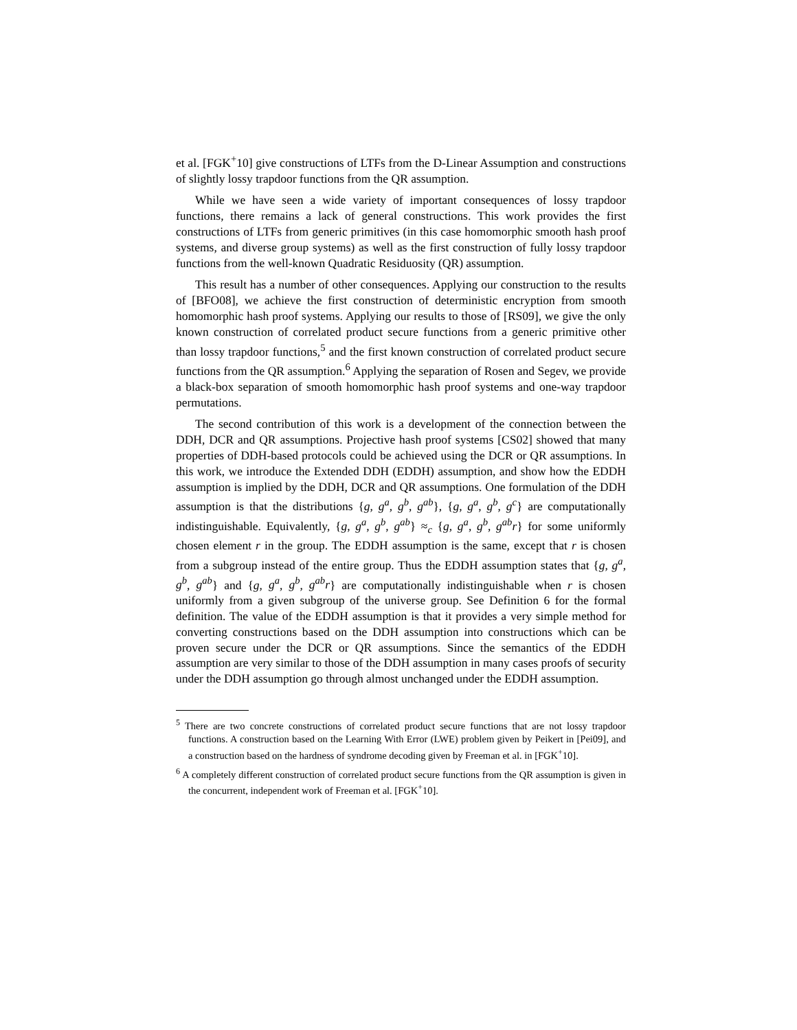et al. [FGK<sup>+</sup>10] give constructions of LTFs from the D-Linear Assumption and constructions of slightly lossy trapdoor functions from the QR assumption.
While we have seen a wide variety of important consequences of lossy trapdoor functions, there remains a lack of general constructions. This work provides the first constructions of LTFs from generic primitives (in this case homomorphic smooth hash proof systems, and diverse group systems) as well as the first construction of fully lossy trapdoor functions from the well-known Quadratic Residuosity (QR) assumption.
This result has a number of other consequences. Applying our construction to the results of [BFO08], we achieve the first construction of deterministic encryption from smooth homomorphic hash proof systems. Applying our results to those of [RS09], we give the only known construction of correlated product secure functions from a generic primitive other than lossy trapdoor functions,<sup>5</sup> and the first known construction of correlated product secure functions from the QR assumption.<sup>6</sup> Applying the separation of Rosen and Segev, we provide a black-box separation of smooth homomorphic hash proof systems and one-way trapdoor permutations.
The second contribution of this work is a development of the connection between the DDH, DCR and QR assumptions. Projective hash proof systems [CS02] showed that many properties of DDH-based protocols could be achieved using the DCR or QR assumptions. In this work, we introduce the Extended DDH (EDDH) assumption, and show how the EDDH assumption is implied by the DDH, DCR and QR assumptions. One formulation of the DDH assumption is that the distributions {g, g<sup>a</sup>, g<sup>b</sup>, g<sup>ab</sup>}, {g, g<sup>a</sup>, g<sup>b</sup>, g<sup>c</sup>} are computationally indistinguishable. Equivalently, {g, g<sup>a</sup>, g<sup>b</sup>, g<sup>ab</sup>} ≈<sub>c</sub> {g, g<sup>a</sup>, g<sup>b</sup>, g<sup>ab</sup>r} for some uniformly chosen element r in the group. The EDDH assumption is the same, except that r is chosen from a subgroup instead of the entire group. Thus the EDDH assumption states that {g, g<sup>a</sup>, g<sup>b</sup>, g<sup>ab</sup>} and {g, g<sup>a</sup>, g<sup>b</sup>, g<sup>ab</sup>r} are computationally indistinguishable when r is chosen uniformly from a given subgroup of the universe group. See Definition 6 for the formal definition. The value of the EDDH assumption is that it provides a very simple method for converting constructions based on the DDH assumption into constructions which can be proven secure under the DCR or QR assumptions. Since the semantics of the EDDH assumption are very similar to those of the DDH assumption in many cases proofs of security under the DDH assumption go through almost unchanged under the EDDH assumption.
<sup>5</sup> There are two concrete constructions of correlated product secure functions that are not lossy trapdoor functions. A construction based on the Learning With Error (LWE) problem given by Peikert in [Pei09], and a construction based on the hardness of syndrome decoding given by Freeman et al. in [FGK<sup>+</sup>10].
<sup>6</sup> A completely different construction of correlated product secure functions from the QR assumption is given in the concurrent, independent work of Freeman et al. [FGK<sup>+</sup>10].